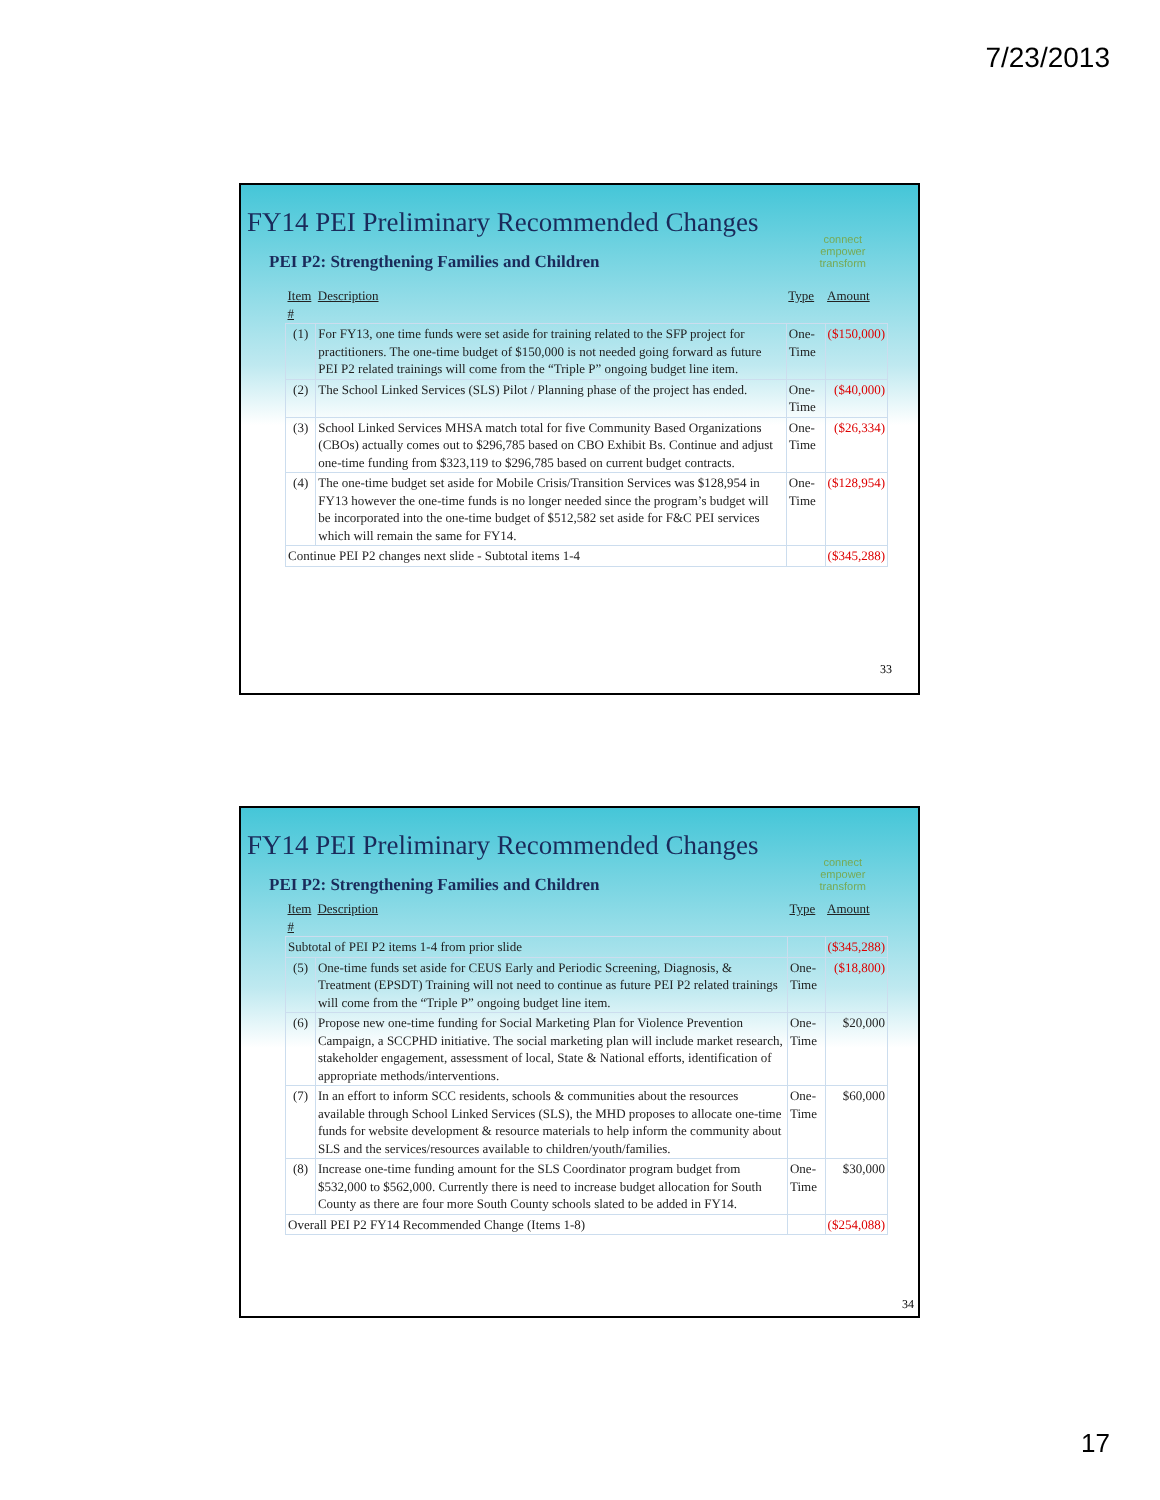7/23/2013
FY14 PEI Preliminary Recommended Changes
connect
empower
transform
PEI P2: Strengthening Families and Children
| Item # | Description | Type | Amount |
| --- | --- | --- | --- |
| (1) | For FY13, one time funds were set aside for training related to the SFP project for practitioners. The one-time budget of $150,000 is not needed going forward as future PEI P2 related trainings will come from the “Triple P” ongoing budget line item. | One-Time | ($150,000) |
| (2) | The School Linked Services (SLS) Pilot / Planning phase of the project has ended. | One-Time | ($40,000) |
| (3) | School Linked Services MHSA match total for five Community Based Organizations (CBOs) actually comes out to $296,785 based on CBO Exhibit Bs. Continue and adjust one-time funding from $323,119 to $296,785 based on current budget contracts. | One-Time | ($26,334) |
| (4) | The one-time budget set aside for Mobile Crisis/Transition Services was $128,954 in FY13 however the one-time funds is no longer needed since the program’s budget will be incorporated into the one-time budget of $512,582 set aside for F&C PEI services which will remain the same for FY14. | One-Time | ($128,954) |
| Continue PEI P2 changes next slide - Subtotal items 1-4 | | | ($345,288) |
33
FY14 PEI Preliminary Recommended Changes
connect
empower
transform
PEI P2: Strengthening Families and Children
| Item # | Description | Type | Amount |
| --- | --- | --- | --- |
| Subtotal of PEI P2 items 1-4 from prior slide | | | ($345,288) |
| (5) | One-time funds set aside for CEUS Early and Periodic Screening, Diagnosis, & Treatment (EPSDT) Training will not need to continue as future PEI P2 related trainings will come from the “Triple P” ongoing budget line item. | One-Time | ($18,800) |
| (6) | Propose new one-time funding for Social Marketing Plan for Violence Prevention Campaign, a SCCPHD initiative. The social marketing plan will include market research, stakeholder engagement, assessment of local, State & National efforts, identification of appropriate methods/interventions. | One-Time | $20,000 |
| (7) | In an effort to inform SCC residents, schools & communities about the resources available through School Linked Services (SLS), the MHD proposes to allocate one-time funds for website development & resource materials to help inform the community about SLS and the services/resources available to children/youth/families. | One-Time | $60,000 |
| (8) | Increase one-time funding amount for the SLS Coordinator program budget from $532,000 to $562,000. Currently there is need to increase budget allocation for South County as there are four more South County schools slated to be added in FY14. | One-Time | $30,000 |
| Overall PEI P2 FY14 Recommended Change (Items 1-8) | | | ($254,088) |
34
17